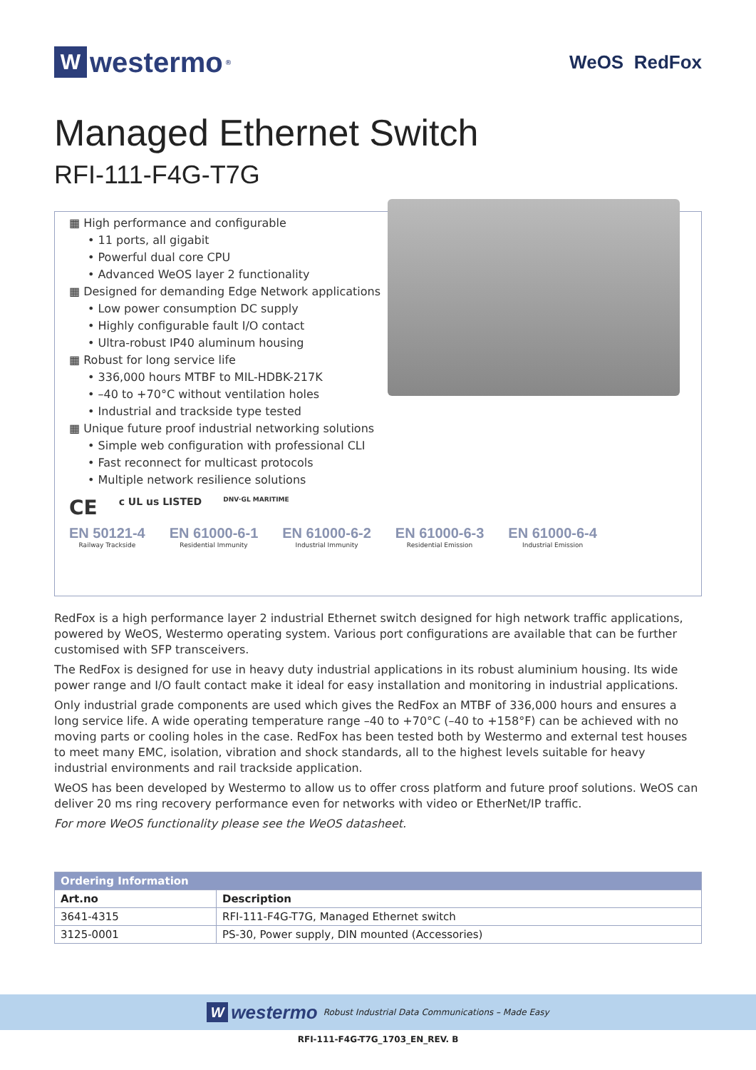Wwestermo<sup>®</sup>
WeOS RedFox
Managed Ethernet Switch
RFI-111-F4G-T7G
▦ High performance and configurable
• 11 ports, all gigabit
• Powerful dual core CPU
• Advanced WeOS layer 2 functionality
▦ Designed for demanding Edge Network applications
• Low power consumption DC supply
• Highly configurable fault I/O contact
• Ultra-robust IP40 aluminum housing
▦ Robust for long service life
• 336,000 hours MTBF to MIL-HDBK-217K
• –40 to +70°C without ventilation holes
• Industrial and trackside type tested
▦ Unique future proof industrial networking solutions
• Simple web configuration with professional CLI
• Fast reconnect for multicast protocols
• Multiple network resilience solutions
CE c UL us LISTED DNV·GL MARITIME
EN 50121-4
Railway Trackside
EN 61000-6-1
Residential Immunity
EN 61000-6-2
Industrial Immunity
EN 61000-6-3
Residential Emission
EN 61000-6-4
Industrial Emission
RedFox is a high performance layer 2 industrial Ethernet switch designed for high network traffic applications, powered by WeOS, Westermo operating system. Various port configurations are available that can be further customised with SFP transceivers.
The RedFox is designed for use in heavy duty industrial applications in its robust aluminium housing. Its wide power range and I/O fault contact make it ideal for easy installation and monitoring in industrial applications.
Only industrial grade components are used which gives the RedFox an MTBF of 336,000 hours and ensures a long service life. A wide operating temperature range –40 to +70°C (–40 to +158°F) can be achieved with no moving parts or cooling holes in the case. RedFox has been tested both by Westermo and external test houses to meet many EMC, isolation, vibration and shock standards, all to the highest levels suitable for heavy industrial environments and rail trackside application.
WeOS has been developed by Westermo to allow us to offer cross platform and future proof solutions. WeOS can deliver 20 ms ring recovery performance even for networks with video or EtherNet/IP traffic.
For more WeOS functionality please see the WeOS datasheet.
| Ordering Information | |
| --- | --- |
| Art.no | Description |
| 3641-4315 | RFI-111-F4G-T7G, Managed Ethernet switch |
| 3125-0001 | PS-30, Power supply, DIN mounted (Accessories) |
Wwestermo Robust Industrial Data Communications – Made Easy
RFI-111-F4G-T7G_1703_EN_REV. B